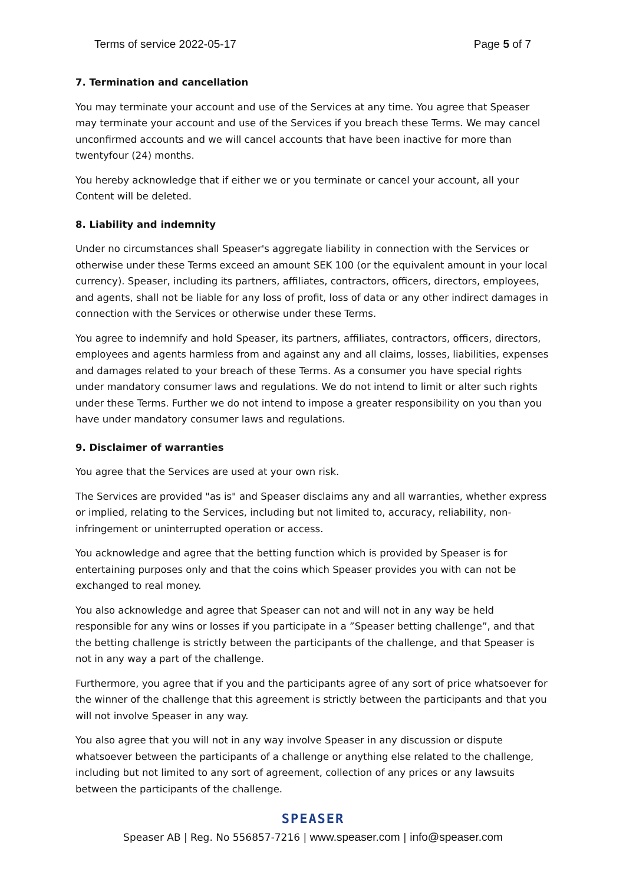Terms of service 2022-05-17 Page 5 of 7
7. Termination and cancellation
You may terminate your account and use of the Services at any time. You agree that Speaser may terminate your account and use of the Services if you breach these Terms. We may cancel unconfirmed accounts and we will cancel accounts that have been inactive for more than twentyfour (24) months.
You hereby acknowledge that if either we or you terminate or cancel your account, all your Content will be deleted.
8. Liability and indemnity
Under no circumstances shall Speaser's aggregate liability in connection with the Services or otherwise under these Terms exceed an amount SEK 100 (or the equivalent amount in your local currency). Speaser, including its partners, affiliates, contractors, officers, directors, employees, and agents, shall not be liable for any loss of profit, loss of data or any other indirect damages in connection with the Services or otherwise under these Terms.
You agree to indemnify and hold Speaser, its partners, affiliates, contractors, officers, directors, employees and agents harmless from and against any and all claims, losses, liabilities, expenses and damages related to your breach of these Terms. As a consumer you have special rights under mandatory consumer laws and regulations. We do not intend to limit or alter such rights under these Terms. Further we do not intend to impose a greater responsibility on you than you have under mandatory consumer laws and regulations.
9. Disclaimer of warranties
You agree that the Services are used at your own risk.
The Services are provided "as is" and Speaser disclaims any and all warranties, whether express or implied, relating to the Services, including but not limited to, accuracy, reliability, non-infringement or uninterrupted operation or access.
You acknowledge and agree that the betting function which is provided by Speaser is for entertaining purposes only and that the coins which Speaser provides you with can not be exchanged to real money.
You also acknowledge and agree that Speaser can not and will not in any way be held responsible for any wins or losses if you participate in a ”Speaser betting challenge”, and that the betting challenge is strictly between the participants of the challenge, and that Speaser is not in any way a part of the challenge.
Furthermore, you agree that if you and the participants agree of any sort of price whatsoever for the winner of the challenge that this agreement is strictly between the participants and that you will not involve Speaser in any way.
You also agree that you will not in any way involve Speaser in any discussion or dispute whatsoever between the participants of a challenge or anything else related to the challenge, including but not limited to any sort of agreement, collection of any prices or any lawsuits between the participants of the challenge.
SPEASER
Speaser AB | Reg. No 556857-7216 | www.speaser.com | info@speaser.com